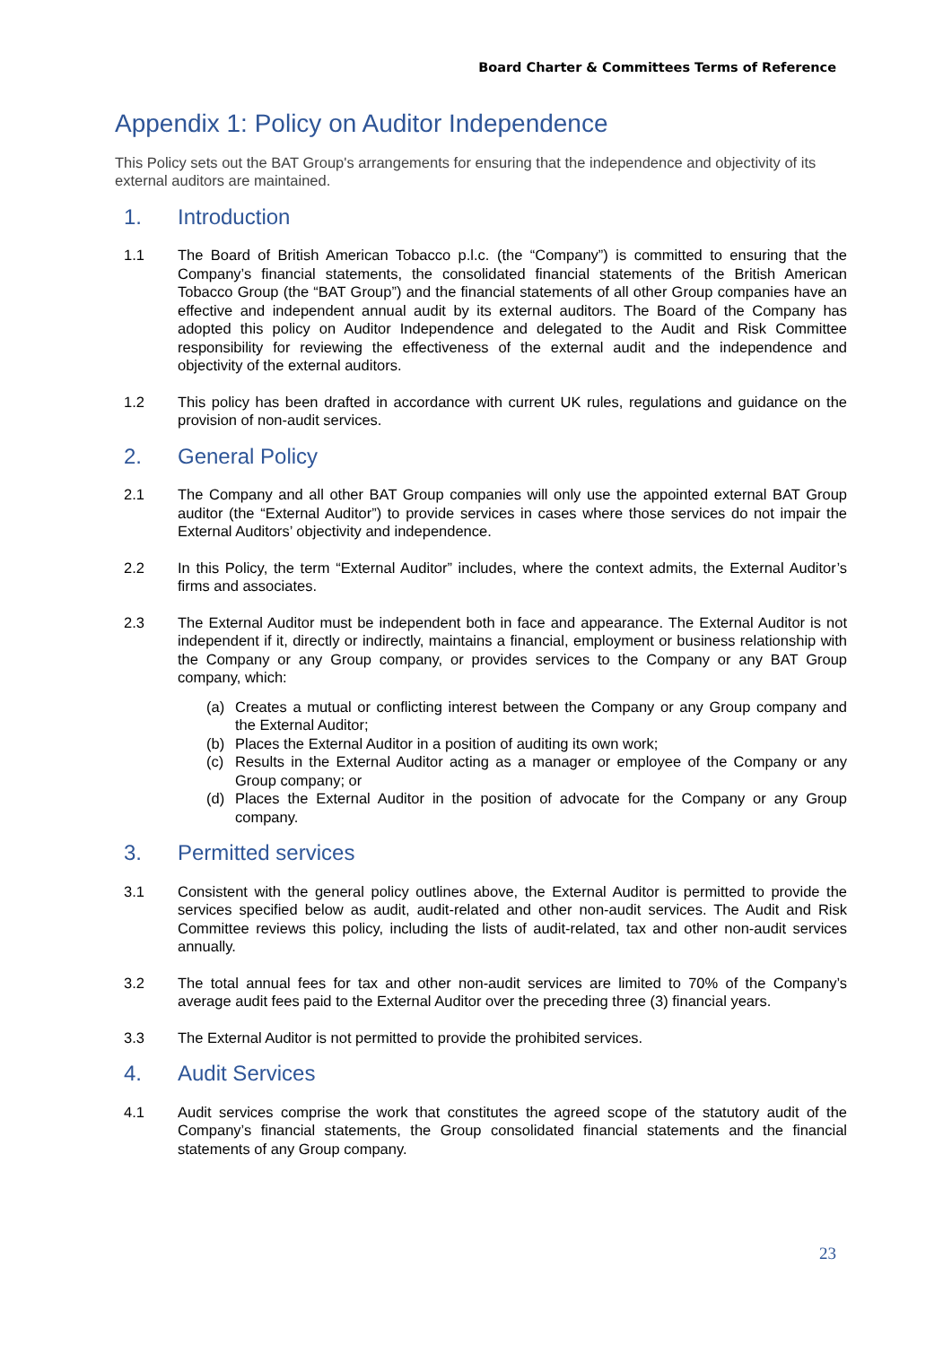Board Charter & Committees Terms of Reference
Appendix 1: Policy on Auditor Independence
This Policy sets out the BAT Group's arrangements for ensuring that the independence and objectivity of its external auditors are maintained.
1. Introduction
1.1 The Board of British American Tobacco p.l.c. (the “Company”) is committed to ensuring that the Company’s financial statements, the consolidated financial statements of the British American Tobacco Group (the “BAT Group”) and the financial statements of all other Group companies have an effective and independent annual audit by its external auditors. The Board of the Company has adopted this policy on Auditor Independence and delegated to the Audit and Risk Committee responsibility for reviewing the effectiveness of the external audit and the independence and objectivity of the external auditors.
1.2 This policy has been drafted in accordance with current UK rules, regulations and guidance on the provision of non-audit services.
2. General Policy
2.1 The Company and all other BAT Group companies will only use the appointed external BAT Group auditor (the “External Auditor”) to provide services in cases where those services do not impair the External Auditors’ objectivity and independence.
2.2 In this Policy, the term “External Auditor” includes, where the context admits, the External Auditor’s firms and associates.
2.3 The External Auditor must be independent both in face and appearance. The External Auditor is not independent if it, directly or indirectly, maintains a financial, employment or business relationship with the Company or any Group company, or provides services to the Company or any BAT Group company, which:
(a) Creates a mutual or conflicting interest between the Company or any Group company and the External Auditor;
(b) Places the External Auditor in a position of auditing its own work;
(c) Results in the External Auditor acting as a manager or employee of the Company or any Group company; or
(d) Places the External Auditor in the position of advocate for the Company or any Group company.
3. Permitted services
3.1 Consistent with the general policy outlines above, the External Auditor is permitted to provide the services specified below as audit, audit-related and other non-audit services. The Audit and Risk Committee reviews this policy, including the lists of audit-related, tax and other non-audit services annually.
3.2 The total annual fees for tax and other non-audit services are limited to 70% of the Company’s average audit fees paid to the External Auditor over the preceding three (3) financial years.
3.3 The External Auditor is not permitted to provide the prohibited services.
4. Audit Services
4.1 Audit services comprise the work that constitutes the agreed scope of the statutory audit of the Company’s financial statements, the Group consolidated financial statements and the financial statements of any Group company.
23